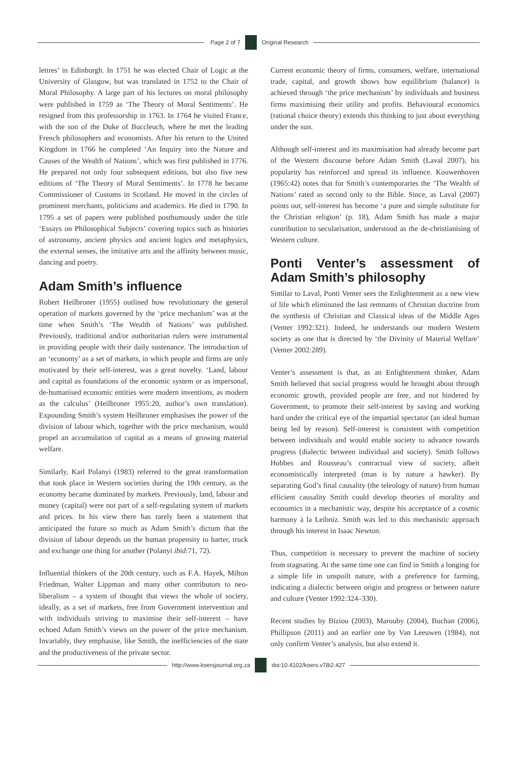Page 2 of 7 Original Research
lettres’ in Edinburgh. In 1751 he was elected Chair of Logic at the University of Glasgow, but was translated in 1752 to the Chair of Moral Philosophy. A large part of his lectures on moral philosophy were published in 1759 as ‘The Theory of Moral Sentiments’. He resigned from this professorship in 1763. In 1764 he visited France, with the son of the Duke of Buccleuch, where he met the leading French philosophers and economists. After his return to the United Kingdom in 1766 he completed ‘An Inquiry into the Nature and Causes of the Wealth of Nations’, which was first published in 1776. He prepared not only four subsequent editions, but also five new editions of ‘The Theory of Moral Sentiments’. In 1778 he became Commissioner of Customs in Scotland. He moved in the circles of prominent merchants, politicians and academics. He died in 1790. In 1795 a set of papers were published posthumously under the title ‘Essays on Philosophical Subjects’ covering topics such as histories of astronomy, ancient physics and ancient logics and metaphysics, the external senses, the imitative arts and the affinity between music, dancing and poetry.
Adam Smith’s influence
Robert Heilbroner (1955) outlined how revolutionary the general operation of markets governed by the ‘price mechanism’ was at the time when Smith’s ‘The Wealth of Nations’ was published. Previously, traditional and/or authoritarian rulers were instrumental in providing people with their daily sustenance. The introduction of an ‘economy’ as a set of markets, in which people and firms are only motivated by their self-interest, was a great novelty. ‘Land, labour and capital as foundations of the economic system or as impersonal, de-humanised economic entities were modern inventions, as modern as the calculus’ (Heilbroner 1955:20, author’s own translation). Expounding Smith’s system Heilbroner emphasises the power of the division of labour which, together with the price mechanism, would propel an accumulation of capital as a means of growing material welfare.
Similarly, Karl Polanyi (1983) referred to the great transformation that took place in Western societies during the 19th century, as the economy became dominated by markets. Previously, land, labour and money (capital) were not part of a self-regulating system of markets and prices. In his view there has rarely been a statement that anticipated the future so much as Adam Smith’s dictum that the division of labour depends on the human propensity to barter, truck and exchange one thing for another (Polanyi ibid:71, 72).
Influential thinkers of the 20th century, such as F.A. Hayek, Milton Friedman, Walter Lippman and many other contributors to neo-liberalism – a system of thought that views the whole of society, ideally, as a set of markets, free from Government intervention and with individuals striving to maximise their self-interest – have echoed Adam Smith’s views on the power of the price mechanism. Invariably, they emphasise, like Smith, the inefficiencies of the state and the productiveness of the private sector.
Current economic theory of firms, consumers, welfare, international trade, capital, and growth shows how equilibrium (balance) is achieved through ‘the price mechanism’ by individuals and business firms maximising their utility and profits. Behavioural economics (rational choice theory) extends this thinking to just about everything under the sun.
Although self-interest and its maximisation had already become part of the Western discourse before Adam Smith (Laval 2007), his popularity has reinforced and spread its influence. Kouwenhoven (1965:42) notes that for Smith’s contemporaries the ‘The Wealth of Nations’ rated as second only to the Bible. Since, as Laval (2007) points out, self-interest has become ‘a pure and simple substitute for the Christian religion’ (p. 18), Adam Smith has made a major contribution to secularisation, understood as the de-christianising of Western culture.
Ponti Venter’s assessment of Adam Smith’s philosophy
Similar to Laval, Ponti Venter sees the Enlightenment as a new view of life which eliminated the last remnants of Christian doctrine from the synthesis of Christian and Classical ideas of the Middle Ages (Venter 1992:321). Indeed, he understands our modern Western society as one that is directed by ‘the Divinity of Material Welfare’ (Venter 2002:289).
Venter’s assessment is that, as an Enlightenment thinker, Adam Smith believed that social progress would be brought about through economic growth, provided people are free, and not hindered by Government, to promote their self-interest by saving and working hard under the critical eye of the impartial spectator (an ideal human being led by reason). Self-interest is consistent with competition between individuals and would enable society to advance towards progress (dialectic between individual and society). Smith follows Hobbes and Rousseau’s contractual view of society, albeit economistically interpreted (man is by nature a hawker). By separating God’s final causality (the teleology of nature) from human efficient causality Smith could develop theories of morality and economics in a mechanistic way, despite his acceptance of a cosmic harmony à la Leibniz. Smith was led to this mechanistic approach through his interest in Isaac Newton.
Thus, competition is necessary to prevent the machine of society from stagnating. At the same time one can find in Smith a longing for a simple life in unspoilt nature, with a preference for farming, indicating a dialectic between origin and progress or between nature and culture (Venter 1992:324–330).
Recent studies by Biziou (2003), Marouby (2004), Buchan (2006), Phillipson (2011) and an earlier one by Van Leeuwen (1984), not only confirm Venter’s analysis, but also extend it.
http://www.koersjournal.org.za doi:10.4102/koers.v78i2.427